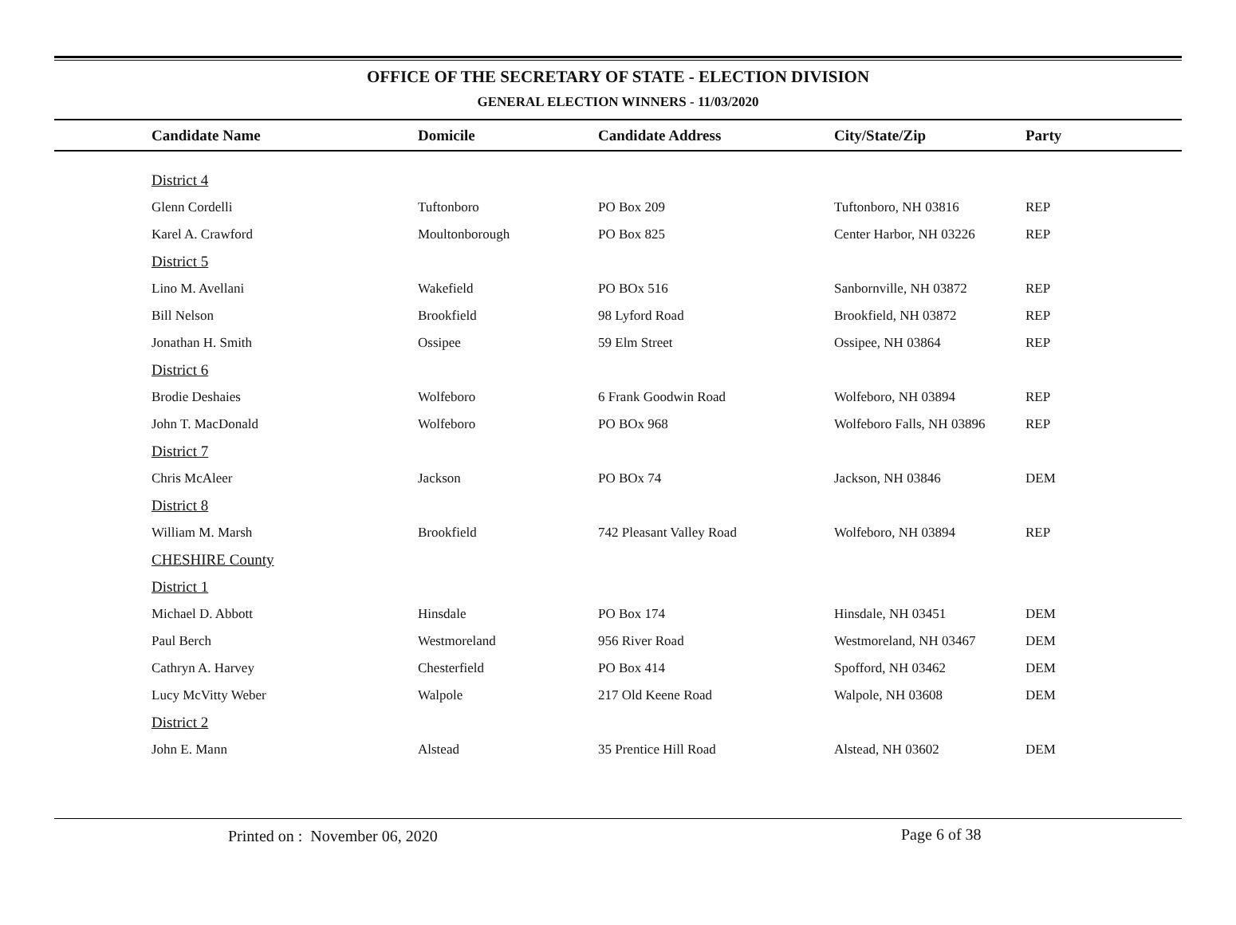OFFICE OF THE SECRETARY OF STATE - ELECTION DIVISION
GENERAL ELECTION WINNERS - 11/03/2020
| Candidate Name | Domicile | Candidate Address | City/State/Zip | Party |
| --- | --- | --- | --- | --- |
| District 4 | | | | |
| Glenn Cordelli | Tuftonboro | PO Box 209 | Tuftonboro, NH 03816 | REP |
| Karel A. Crawford | Moultonborough | PO Box 825 | Center Harbor, NH 03226 | REP |
| District 5 | | | | |
| Lino M. Avellani | Wakefield | PO BOx 516 | Sanbornville, NH 03872 | REP |
| Bill Nelson | Brookfield | 98 Lyford Road | Brookfield, NH 03872 | REP |
| Jonathan H. Smith | Ossipee | 59 Elm Street | Ossipee, NH 03864 | REP |
| District 6 | | | | |
| Brodie Deshaies | Wolfeboro | 6 Frank Goodwin Road | Wolfeboro, NH 03894 | REP |
| John T. MacDonald | Wolfeboro | PO BOx 968 | Wolfeboro Falls, NH 03896 | REP |
| District 7 | | | | |
| Chris McAleer | Jackson | PO BOx 74 | Jackson, NH 03846 | DEM |
| District 8 | | | | |
| William M. Marsh | Brookfield | 742 Pleasant Valley Road | Wolfeboro, NH 03894 | REP |
| CHESHIRE County | | | | |
| District 1 | | | | |
| Michael D. Abbott | Hinsdale | PO Box 174 | Hinsdale, NH 03451 | DEM |
| Paul Berch | Westmoreland | 956 River Road | Westmoreland, NH 03467 | DEM |
| Cathryn A. Harvey | Chesterfield | PO Box 414 | Spofford, NH 03462 | DEM |
| Lucy McVitty Weber | Walpole | 217 Old Keene Road | Walpole, NH 03608 | DEM |
| District 2 | | | | |
| John E. Mann | Alstead | 35 Prentice Hill Road | Alstead, NH 03602 | DEM |
Printed on : November 06, 2020
Page 6 of 38